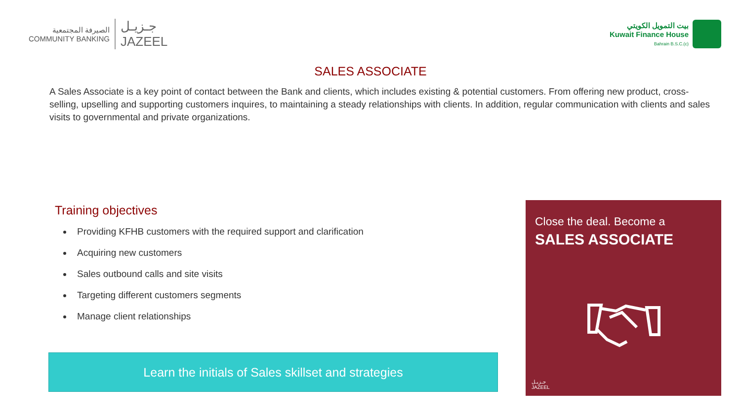الصيرفة المجتمعية
COMMUNITY BANKING
جـزيـل
JAZEEL
بيت التمويل الكويتي
Kuwait Finance House
Bahrain B.S.C.(c)
SALES ASSOCIATE
A Sales Associate is a key point of contact between the Bank and clients, which includes existing & potential customers. From offering new product, cross-selling, upselling and supporting customers inquires, to maintaining a steady relationships with clients. In addition, regular communication with clients and sales visits to governmental and private organizations.
Training objectives
Providing KFHB customers with the required support and clarification
Acquiring new customers
Sales outbound calls and site visits
Targeting different customers segments
Manage client relationships
Learn the initials of Sales skillset and strategies
Close the deal. Become a
SALES ASSOCIATE
جـزيـل
JAZEEL